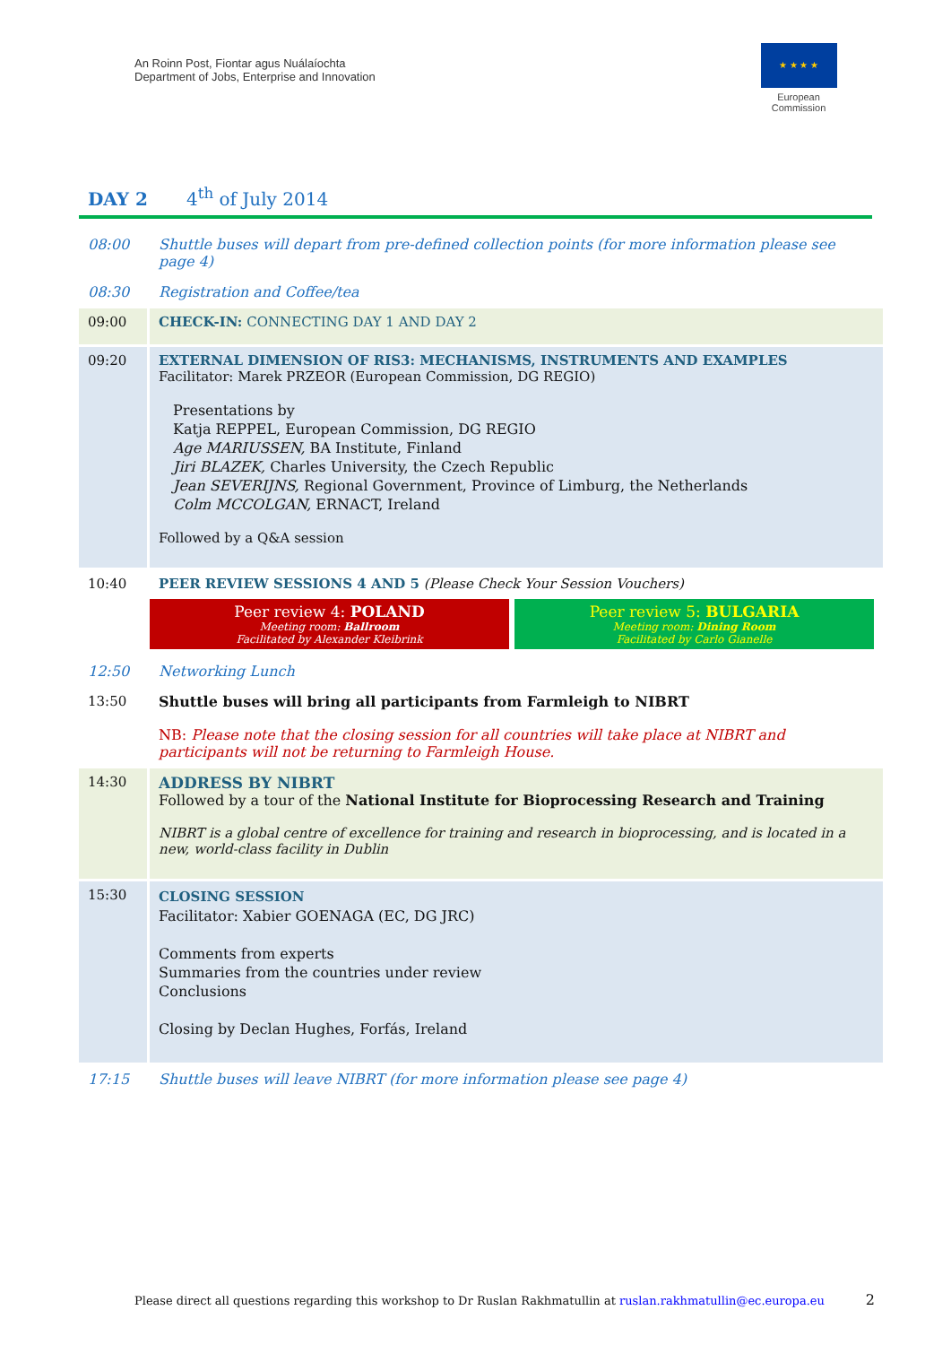An Roinn Post, Fiontar agus Nuálaíochta
Department of Jobs, Enterprise and Innovation
★ ★ ★ ★
European
Commission
DAY 2 4<sup>th</sup> of July 2014
| 08:00 | Shuttle buses will depart from pre-defined collection points (for more information please see page 4) |
| 08:30 | Registration and Coffee/tea |
| 09:00 | CHECK-IN: CONNECTING DAY 1 AND DAY 2 |
| 09:20 | EXTERNAL DIMENSION OF RIS3: MECHANISMS, INSTRUMENTS AND EXAMPLES Facilitator: Marek PRZEOR (European Commission, DG REGIO) Presentations by Katja REPPEL, European Commission, DG REGIO Age MARIUSSEN, BA Institute, Finland Jiri BLAZEK, Charles University, the Czech Republic Jean SEVERIJNS, Regional Government, Province of Limburg, the Netherlands Colm MCCOLGAN, ERNACT, Ireland Followed by a Q&A session |
| 10:40 | PEER REVIEW SESSIONS 4 AND 5 (Please Check Your Session Vouchers) Peer review 4: POLAND Meeting room: Ballroom Facilitated by Alexander Kleibrink Peer review 5: BULGARIA Meeting room: Dining Room Facilitated by Carlo Gianelle |
| 12:50 | Networking Lunch |
| 13:50 | Shuttle buses will bring all participants from Farmleigh to NIBRT NB: Please note that the closing session for all countries will take place at NIBRT and participants will not be returning to Farmleigh House. |
| 14:30 | ADDRESS BY NIBRT Followed by a tour of the National Institute for Bioprocessing Research and Training NIBRT is a global centre of excellence for training and research in bioprocessing, and is located in a new, world-class facility in Dublin |
| 15:30 | CLOSING SESSION Facilitator: Xabier GOENAGA (EC, DG JRC) Comments from experts Summaries from the countries under review Conclusions Closing by Declan Hughes, Forfás, Ireland |
| 17:15 | Shuttle buses will leave NIBRT (for more information please see page 4) |
Please direct all questions regarding this workshop to Dr Ruslan Rakhmatullin at ruslan.rakhmatullin@ec.europa.eu
2